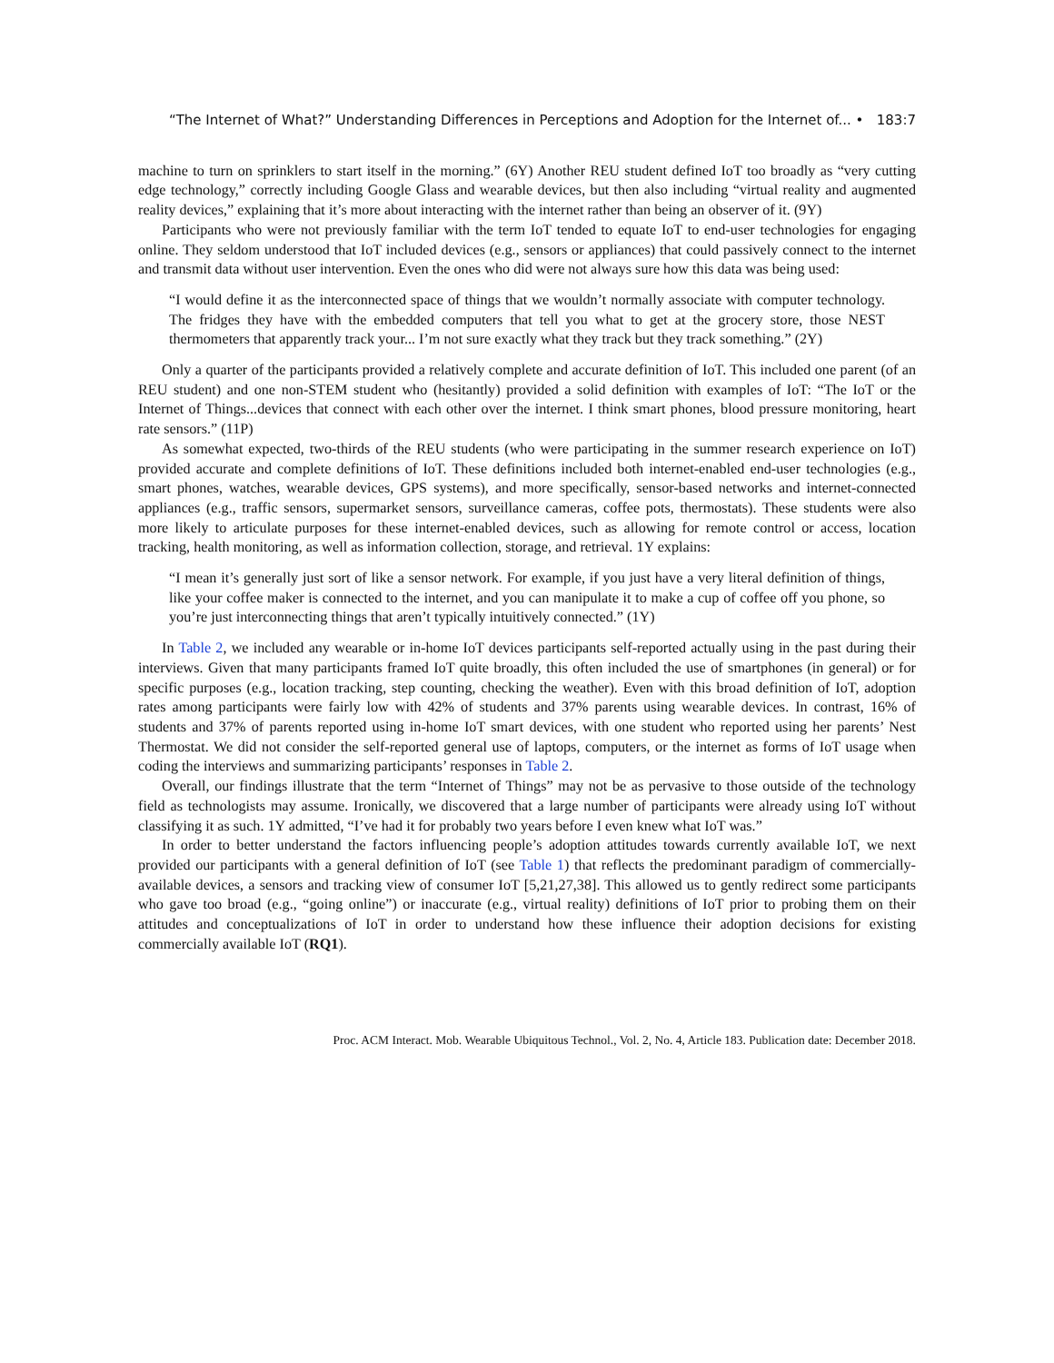“The Internet of What?” Understanding Differences in Perceptions and Adoption for the Internet of... • 183:7
machine to turn on sprinklers to start itself in the morning.” (6Y) Another REU student defined IoT too broadly as “very cutting edge technology,” correctly including Google Glass and wearable devices, but then also including “virtual reality and augmented reality devices,” explaining that it’s more about interacting with the internet rather than being an observer of it. (9Y)
Participants who were not previously familiar with the term IoT tended to equate IoT to end-user technologies for engaging online. They seldom understood that IoT included devices (e.g., sensors or appliances) that could passively connect to the internet and transmit data without user intervention. Even the ones who did were not always sure how this data was being used:
“I would define it as the interconnected space of things that we wouldn’t normally associate with computer technology. The fridges they have with the embedded computers that tell you what to get at the grocery store, those NEST thermometers that apparently track your... I’m not sure exactly what they track but they track something.” (2Y)
Only a quarter of the participants provided a relatively complete and accurate definition of IoT. This included one parent (of an REU student) and one non-STEM student who (hesitantly) provided a solid definition with examples of IoT: “The IoT or the Internet of Things...devices that connect with each other over the internet. I think smart phones, blood pressure monitoring, heart rate sensors.” (11P)
As somewhat expected, two-thirds of the REU students (who were participating in the summer research experience on IoT) provided accurate and complete definitions of IoT. These definitions included both internet-enabled end-user technologies (e.g., smart phones, watches, wearable devices, GPS systems), and more specifically, sensor-based networks and internet-connected appliances (e.g., traffic sensors, supermarket sensors, surveillance cameras, coffee pots, thermostats). These students were also more likely to articulate purposes for these internet-enabled devices, such as allowing for remote control or access, location tracking, health monitoring, as well as information collection, storage, and retrieval. 1Y explains:
“I mean it’s generally just sort of like a sensor network. For example, if you just have a very literal definition of things, like your coffee maker is connected to the internet, and you can manipulate it to make a cup of coffee off you phone, so you’re just interconnecting things that aren’t typically intuitively connected.” (1Y)
In Table 2, we included any wearable or in-home IoT devices participants self-reported actually using in the past during their interviews. Given that many participants framed IoT quite broadly, this often included the use of smartphones (in general) or for specific purposes (e.g., location tracking, step counting, checking the weather). Even with this broad definition of IoT, adoption rates among participants were fairly low with 42% of students and 37% parents using wearable devices. In contrast, 16% of students and 37% of parents reported using in-home IoT smart devices, with one student who reported using her parents’ Nest Thermostat. We did not consider the self-reported general use of laptops, computers, or the internet as forms of IoT usage when coding the interviews and summarizing participants’ responses in Table 2.
Overall, our findings illustrate that the term “Internet of Things” may not be as pervasive to those outside of the technology field as technologists may assume. Ironically, we discovered that a large number of participants were already using IoT without classifying it as such. 1Y admitted, “I’ve had it for probably two years before I even knew what IoT was.”
In order to better understand the factors influencing people’s adoption attitudes towards currently available IoT, we next provided our participants with a general definition of IoT (see Table 1) that reflects the predominant paradigm of commercially-available devices, a sensors and tracking view of consumer IoT [5,21,27,38]. This allowed us to gently redirect some participants who gave too broad (e.g., “going online”) or inaccurate (e.g., virtual reality) definitions of IoT prior to probing them on their attitudes and conceptualizations of IoT in order to understand how these influence their adoption decisions for existing commercially available IoT (RQ1).
Proc. ACM Interact. Mob. Wearable Ubiquitous Technol., Vol. 2, No. 4, Article 183. Publication date: December 2018.